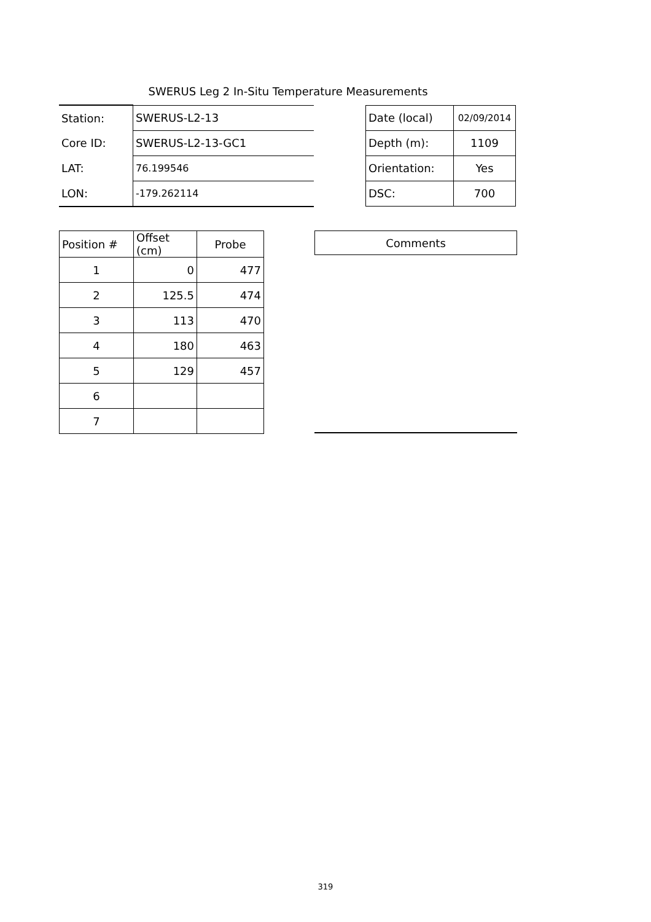SWERUS Leg 2 In-Situ Temperature Measurements
| Station: | SWERUS-L2-13 | | Date (local) | 02/09/2014 |
| Core ID: | SWERUS-L2-13-GC1 | | Depth (m): | 1109 |
| LAT: | 76.199546 | | Orientation: | Yes |
| LON: | -179.262114 | | DSC: | 700 |
| Position # | Offset (cm) | Probe |
| --- | --- | --- |
| 1 | 0 | 477 |
| 2 | 125.5 | 474 |
| 3 | 113 | 470 |
| 4 | 180 | 463 |
| 5 | 129 | 457 |
| 6 | | |
| 7 | | |
Comments
319